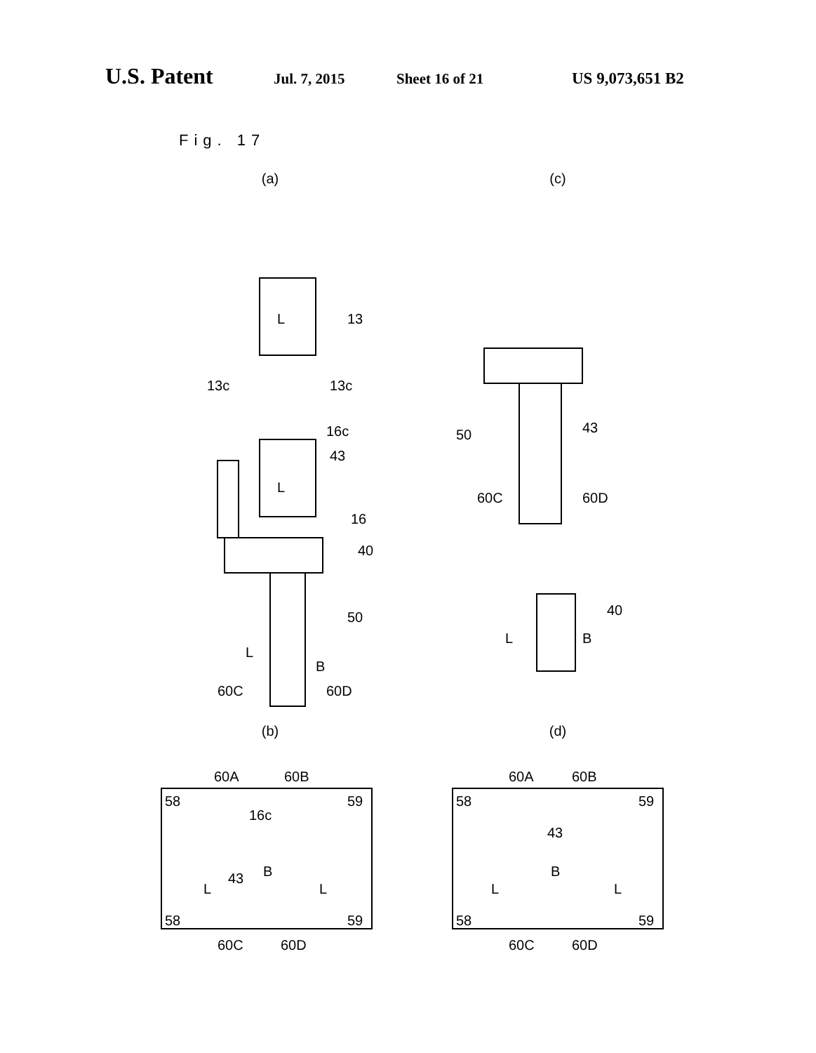U.S. Patent Jul. 7, 2015 Sheet 16 of 21 US 9,073,651 B2
Fig. 17
(a)
L
13
13c
13c
16c
43
L
16
40
50
L
B
60C
60D
(c)
50
43
60C
60D
40
L
B
(b)
60A
60B
58
59
16c
43
B
L
L
58
59
60C
60D
(d)
60A
60B
58
59
43
B
L
L
58
59
60C
60D